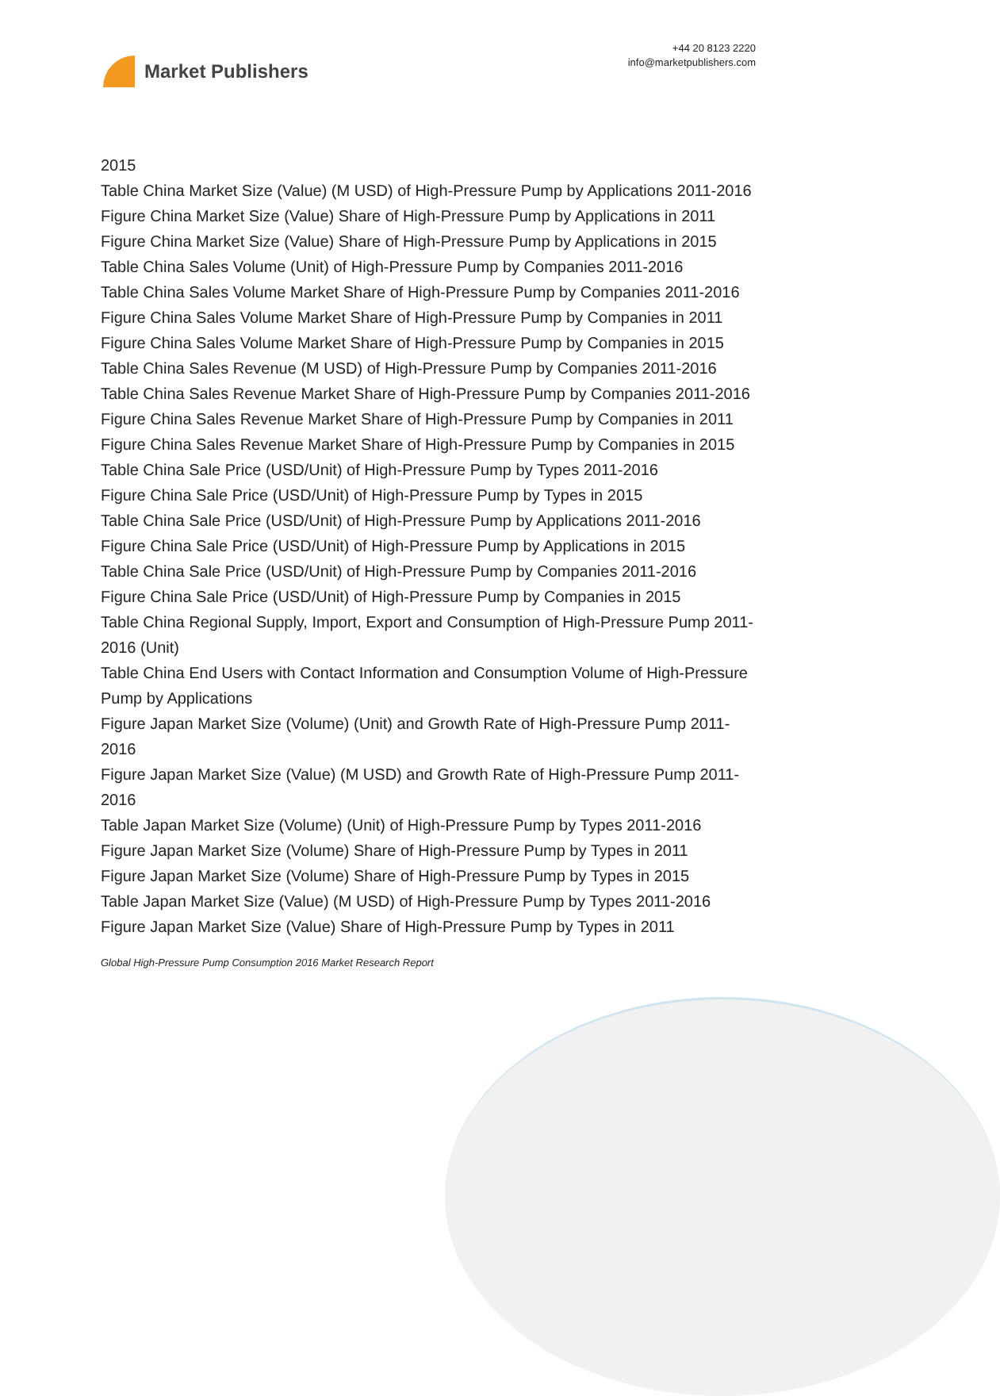Market Publishers
+44 20 8123 2220
info@marketpublishers.com
2015
Table China Market Size (Value) (M USD) of High-Pressure Pump by Applications 2011-2016
Figure China Market Size (Value) Share of High-Pressure Pump by Applications in 2011
Figure China Market Size (Value) Share of High-Pressure Pump by Applications in 2015
Table China Sales Volume (Unit) of High-Pressure Pump by Companies 2011-2016
Table China Sales Volume Market Share of High-Pressure Pump by Companies 2011-2016
Figure China Sales Volume Market Share of High-Pressure Pump by Companies in 2011
Figure China Sales Volume Market Share of High-Pressure Pump by Companies in 2015
Table China Sales Revenue (M USD) of High-Pressure Pump by Companies 2011-2016
Table China Sales Revenue Market Share of High-Pressure Pump by Companies 2011-2016
Figure China Sales Revenue Market Share of High-Pressure Pump by Companies in 2011
Figure China Sales Revenue Market Share of High-Pressure Pump by Companies in 2015
Table China Sale Price (USD/Unit) of High-Pressure Pump by Types 2011-2016
Figure China Sale Price (USD/Unit) of High-Pressure Pump by Types in 2015
Table China Sale Price (USD/Unit) of High-Pressure Pump by Applications 2011-2016
Figure China Sale Price (USD/Unit) of High-Pressure Pump by Applications in 2015
Table China Sale Price (USD/Unit) of High-Pressure Pump by Companies 2011-2016
Figure China Sale Price (USD/Unit) of High-Pressure Pump by Companies in 2015
Table China Regional Supply, Import, Export and Consumption of High-Pressure Pump 2011-2016 (Unit)
Table China End Users with Contact Information and Consumption Volume of High-Pressure Pump by Applications
Figure Japan Market Size (Volume) (Unit) and Growth Rate of High-Pressure Pump 2011-2016
Figure Japan Market Size (Value) (M USD) and Growth Rate of High-Pressure Pump 2011-2016
Table Japan Market Size (Volume) (Unit) of High-Pressure Pump by Types 2011-2016
Figure Japan Market Size (Volume) Share of High-Pressure Pump by Types in 2011
Figure Japan Market Size (Volume) Share of High-Pressure Pump by Types in 2015
Table Japan Market Size (Value) (M USD) of High-Pressure Pump by Types 2011-2016
Figure Japan Market Size (Value) Share of High-Pressure Pump by Types in 2011
Global High-Pressure Pump Consumption 2016 Market Research Report